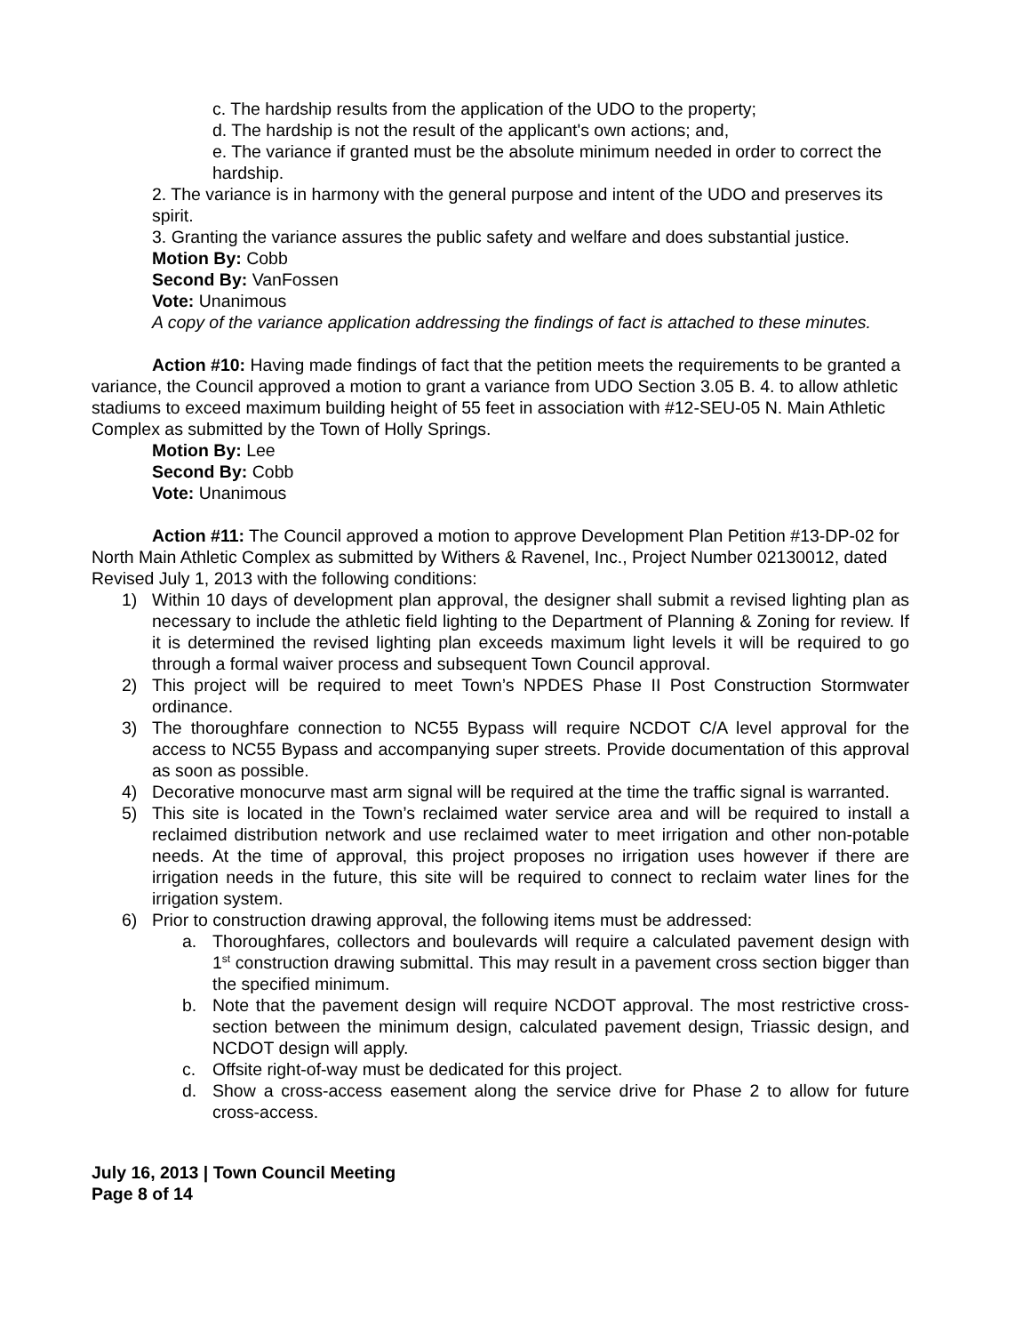c. The hardship results from the application of the UDO to the property;
d. The hardship is not the result of the applicant's own actions; and,
e. The variance if granted must be the absolute minimum needed in order to correct the hardship.
2. The variance is in harmony with the general purpose and intent of the UDO and preserves its spirit.
3. Granting the variance assures the public safety and welfare and does substantial justice.
Motion By: Cobb
Second By: VanFossen
Vote: Unanimous
A copy of the variance application addressing the findings of fact is attached to these minutes.
Action #10: Having made findings of fact that the petition meets the requirements to be granted a variance, the Council approved a motion to grant a variance from UDO Section 3.05 B. 4. to allow athletic stadiums to exceed maximum building height of 55 feet in association with #12-SEU-05 N. Main Athletic Complex as submitted by the Town of Holly Springs.
Motion By: Lee
Second By: Cobb
Vote: Unanimous
Action #11: The Council approved a motion to approve Development Plan Petition #13-DP-02 for North Main Athletic Complex as submitted by Withers & Ravenel, Inc., Project Number 02130012, dated Revised July 1, 2013 with the following conditions:
1) Within 10 days of development plan approval, the designer shall submit a revised lighting plan as necessary to include the athletic field lighting to the Department of Planning & Zoning for review. If it is determined the revised lighting plan exceeds maximum light levels it will be required to go through a formal waiver process and subsequent Town Council approval.
2) This project will be required to meet Town’s NPDES Phase II Post Construction Stormwater ordinance.
3) The thoroughfare connection to NC55 Bypass will require NCDOT C/A level approval for the access to NC55 Bypass and accompanying super streets. Provide documentation of this approval as soon as possible.
4) Decorative monocurve mast arm signal will be required at the time the traffic signal is warranted.
5) This site is located in the Town’s reclaimed water service area and will be required to install a reclaimed distribution network and use reclaimed water to meet irrigation and other non-potable needs. At the time of approval, this project proposes no irrigation uses however if there are irrigation needs in the future, this site will be required to connect to reclaim water lines for the irrigation system.
6) Prior to construction drawing approval, the following items must be addressed:
a. Thoroughfares, collectors and boulevards will require a calculated pavement design with 1<sup>st</sup> construction drawing submittal. This may result in a pavement cross section bigger than the specified minimum.
b. Note that the pavement design will require NCDOT approval. The most restrictive cross-section between the minimum design, calculated pavement design, Triassic design, and NCDOT design will apply.
c. Offsite right-of-way must be dedicated for this project.
d. Show a cross-access easement along the service drive for Phase 2 to allow for future cross-access.
July 16, 2013 | Town Council Meeting
Page 8 of 14